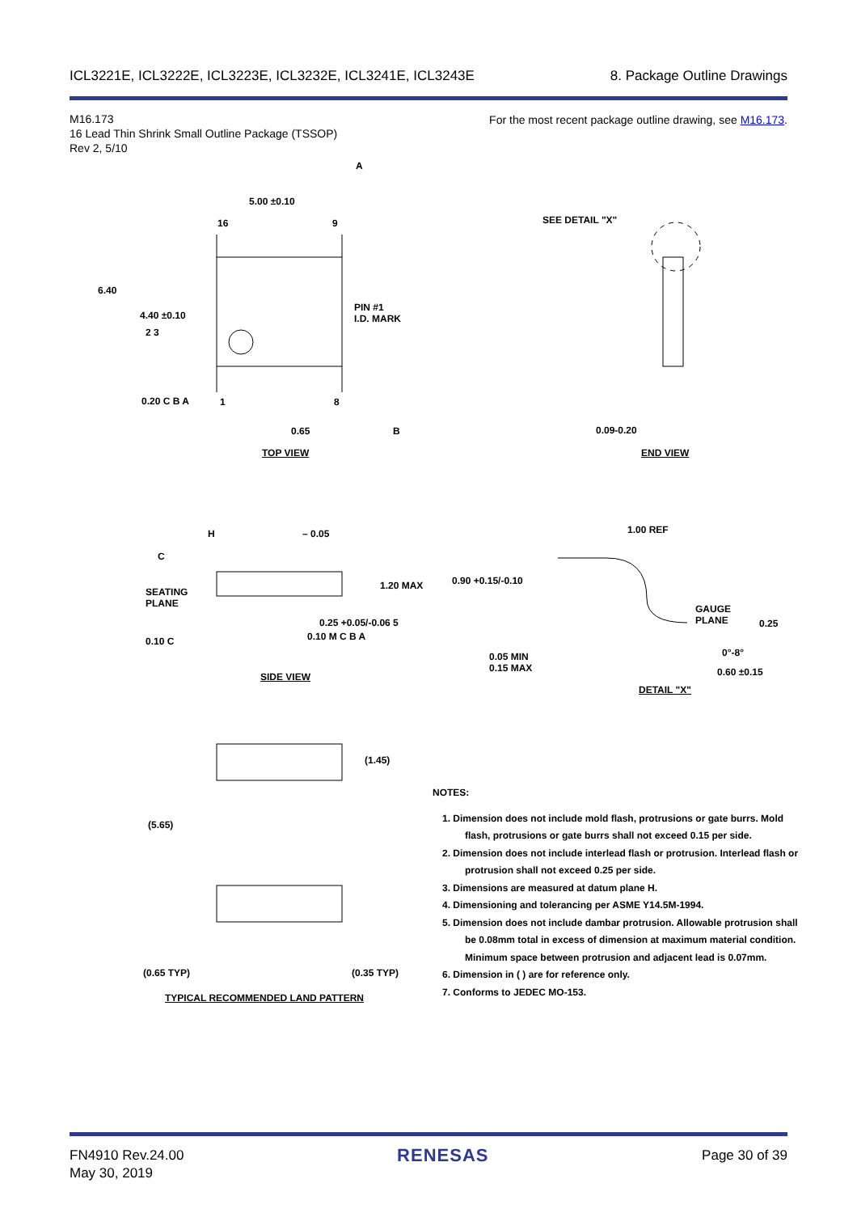ICL3221E, ICL3222E, ICL3223E, ICL3232E, ICL3241E, ICL3243E 8. Package Outline Drawings
M16.173
16 Lead Thin Shrink Small Outline Package (TSSOP)
Rev 2, 5/10
For the most recent package outline drawing, see M16.173.
5.00 ±0.10
A
16 9
6.40
4.40 ±0.10
2 3
PIN #1
I.D. MARK
0.20 C B A 1 8
0.65 B
TOP VIEW
SEE DETAIL "X"
0.09-0.20
END VIEW
H
C
– 0.05
SEATING
PLANE
1.20 MAX
0.25 +0.05/-0.06 5
0.10 M C B A
0.10 C
SIDE VIEW
1.00 REF
0.90 +0.15/-0.10
GAUGE
PLANE
0.25
0°-8°
0.05 MIN
0.15 MAX
0.60 ±0.15
DETAIL "X"
(1.45)
(5.65)
(0.65 TYP) (0.35 TYP)
TYPICAL RECOMMENDED LAND PATTERN
NOTES:
1. Dimension does not include mold flash, protrusions or gate burrs. Mold flash, protrusions or gate burrs shall not exceed 0.15 per side.
2. Dimension does not include interlead flash or protrusion. Interlead flash or protrusion shall not exceed 0.25 per side.
3. Dimensions are measured at datum plane H.
4. Dimensioning and tolerancing per ASME Y14.5M-1994.
5. Dimension does not include dambar protrusion. Allowable protrusion shall be 0.08mm total in excess of dimension at maximum material condition. Minimum space between protrusion and adjacent lead is 0.07mm.
6. Dimension in ( ) are for reference only.
7. Conforms to JEDEC MO-153.
FN4910 Rev.24.00
May 30, 2019 RENESAS Page 30 of 39